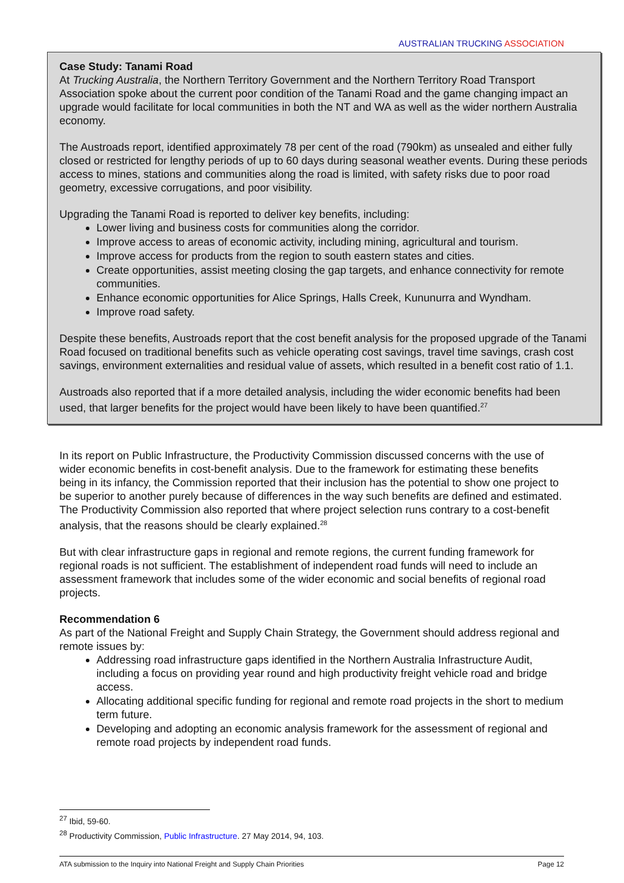AUSTRALIAN TRUCKING ASSOCIATION
Case Study: Tanami Road
At Trucking Australia, the Northern Territory Government and the Northern Territory Road Transport Association spoke about the current poor condition of the Tanami Road and the game changing impact an upgrade would facilitate for local communities in both the NT and WA as well as the wider northern Australia economy.
The Austroads report, identified approximately 78 per cent of the road (790km) as unsealed and either fully closed or restricted for lengthy periods of up to 60 days during seasonal weather events. During these periods access to mines, stations and communities along the road is limited, with safety risks due to poor road geometry, excessive corrugations, and poor visibility.
Upgrading the Tanami Road is reported to deliver key benefits, including:
Lower living and business costs for communities along the corridor.
Improve access to areas of economic activity, including mining, agricultural and tourism.
Improve access for products from the region to south eastern states and cities.
Create opportunities, assist meeting closing the gap targets, and enhance connectivity for remote communities.
Enhance economic opportunities for Alice Springs, Halls Creek, Kununurra and Wyndham.
Improve road safety.
Despite these benefits, Austroads report that the cost benefit analysis for the proposed upgrade of the Tanami Road focused on traditional benefits such as vehicle operating cost savings, travel time savings, crash cost savings, environment externalities and residual value of assets, which resulted in a benefit cost ratio of 1.1.
Austroads also reported that if a more detailed analysis, including the wider economic benefits had been used, that larger benefits for the project would have been likely to have been quantified.<sup>27</sup>
In its report on Public Infrastructure, the Productivity Commission discussed concerns with the use of wider economic benefits in cost-benefit analysis. Due to the framework for estimating these benefits being in its infancy, the Commission reported that their inclusion has the potential to show one project to be superior to another purely because of differences in the way such benefits are defined and estimated. The Productivity Commission also reported that where project selection runs contrary to a cost-benefit analysis, that the reasons should be clearly explained.<sup>28</sup>
But with clear infrastructure gaps in regional and remote regions, the current funding framework for regional roads is not sufficient. The establishment of independent road funds will need to include an assessment framework that includes some of the wider economic and social benefits of regional road projects.
Recommendation 6
As part of the National Freight and Supply Chain Strategy, the Government should address regional and remote issues by:
Addressing road infrastructure gaps identified in the Northern Australia Infrastructure Audit, including a focus on providing year round and high productivity freight vehicle road and bridge access.
Allocating additional specific funding for regional and remote road projects in the short to medium term future.
Developing and adopting an economic analysis framework for the assessment of regional and remote road projects by independent road funds.
<sup>27</sup> Ibid, 59-60.
<sup>28</sup> Productivity Commission, Public Infrastructure. 27 May 2014, 94, 103.
ATA submission to the Inquiry into National Freight and Supply Chain Priorities Page 12